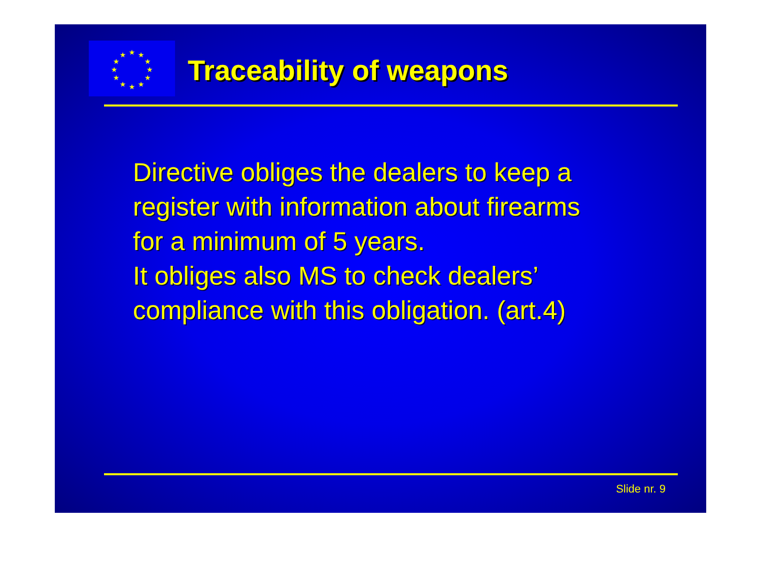★
★
★
★
★
★
★
★
★
★
★
★
Traceability of weapons
Directive obliges the dealers to keep a
register with information about firearms
for a minimum of 5 years.
It obliges also MS to check dealers’
compliance with this obligation. (art.4)
Slide nr. 9